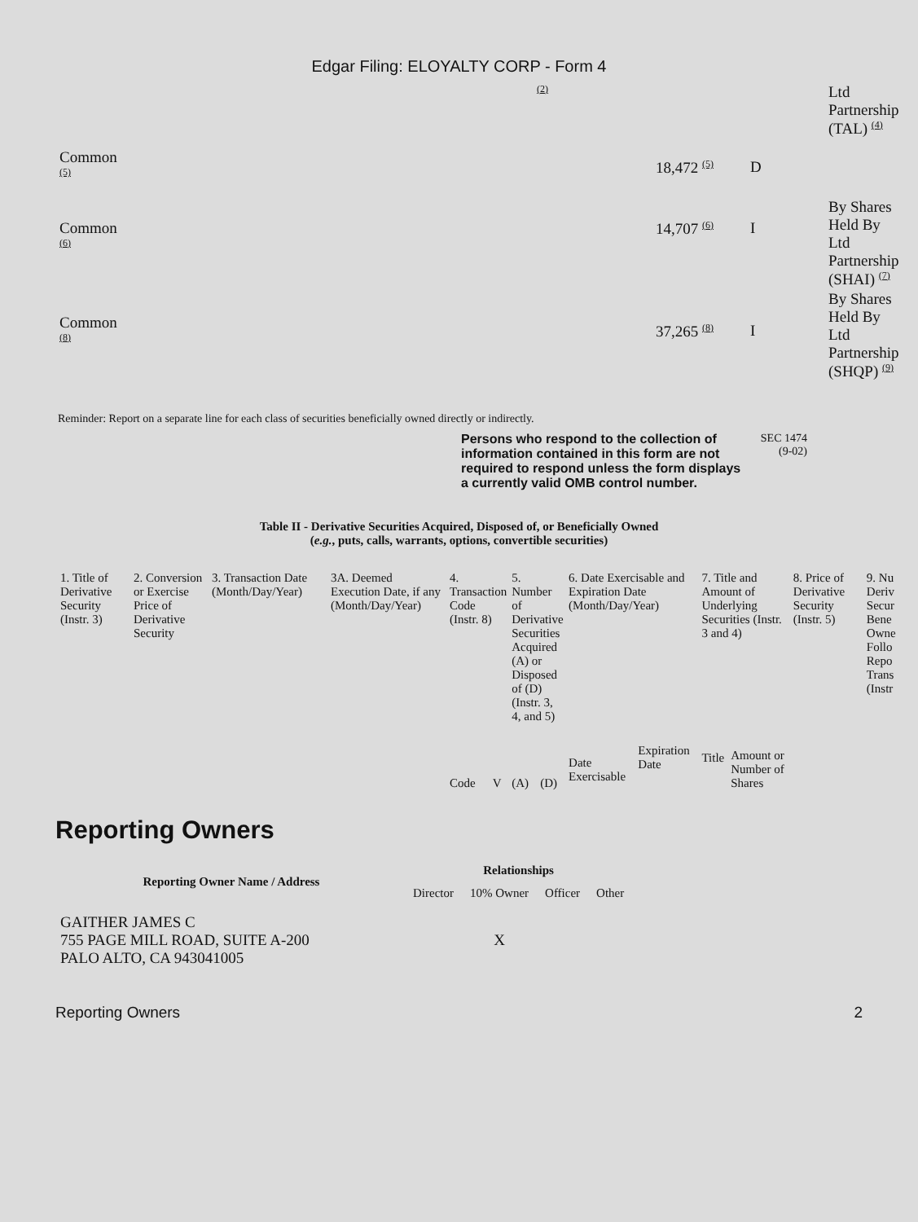Edgar Filing: ELOYALTY CORP - Form 4
| | <sup>(2)</sup> | | | Ltd Partnership (TAL) <sup>(4)</sup> |
| Common <sup>(5)</sup> | | 18,472 <sup>(5)</sup> | D | |
| Common <sup>(6)</sup> | | 14,707 <sup>(6)</sup> | I | By Shares Held By Ltd Partnership (SHAI) <sup>(7)</sup> |
| Common <sup>(8)</sup> | | 37,265 <sup>(8)</sup> | I | By Shares Held By Ltd Partnership (SHQP) <sup>(9)</sup> |
Reminder: Report on a separate line for each class of securities beneficially owned directly or indirectly.
Persons who respond to the collection of information contained in this form are not required to respond unless the form displays a currently valid OMB control number.
SEC 1474
(9-02)
Table II - Derivative Securities Acquired, Disposed of, or Beneficially Owned
(e.g., puts, calls, warrants, options, convertible securities)
| 1. Title of Derivative Security (Instr. 3) | 2. Conversion or Exercise Price of Derivative Security | 3. Transaction Date (Month/Day/Year) | 3A. Deemed Execution Date, if any (Month/Day/Year) | 4. Transaction Code (Instr. 8) | | 5. Number of Derivative Securities Acquired (A) or Disposed of (D) (Instr. 3, 4, and 5) | | 6. Date Exercisable and Expiration Date (Month/Day/Year) | | 7. Title and Amount of Underlying Securities (Instr. 3 and 4) | | 8. Price of Derivative Security (Instr. 5) | 9. Nu Deriv Secur Bene Owne Follo Repo Trans (Instr |
| | | | | Code | V | (A) | (D) | Date Exercisable | Expiration Date | Title | Amount or Number of Shares | | |
Reporting Owners
| Reporting Owner Name / Address | Relationships | | | |
| --- | --- | --- | --- | --- |
| | Director | 10% Owner | Officer | Other |
| GAITHER JAMES C 755 PAGE MILL ROAD, SUITE A-200 PALO ALTO, CA 943041005 | | X | | |
Reporting Owners 2